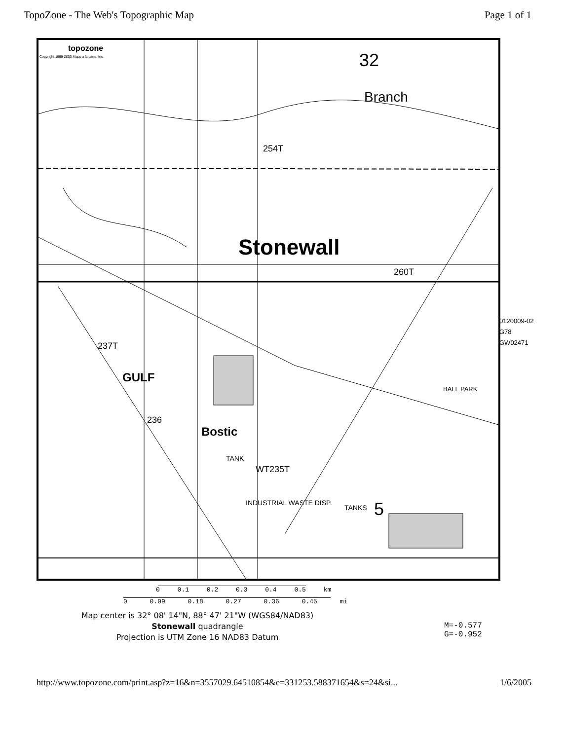TopoZone - The Web's Topographic Map Page 1 of 1
topozone
Copyright 1999-2003 Maps a la carte, Inc.
Stonewall
Branch
32
5
GULF
Bostic
237T
236
INDUSTRIAL WASTE DISP.
TANK
TANKS
WT235T
260T
254T
BALL PARK
0 0.1 0.2 0.3 0.4 0.5 km
0 0.09 0.18 0.27 0.36 0.45 mi
Map center is 32° 08' 14"N, 88° 47' 21"W (WGS84/NAD83)
Stonewall quadrangle
Projection is UTM Zone 16 NAD83 Datum
M=-0.577
G=-0.952
0120009-02
G78
GW02471
http://www.topozone.com/print.asp?z=16&n=3557029.64510854&e=331253.588371654&s=24&si... 1/6/2005